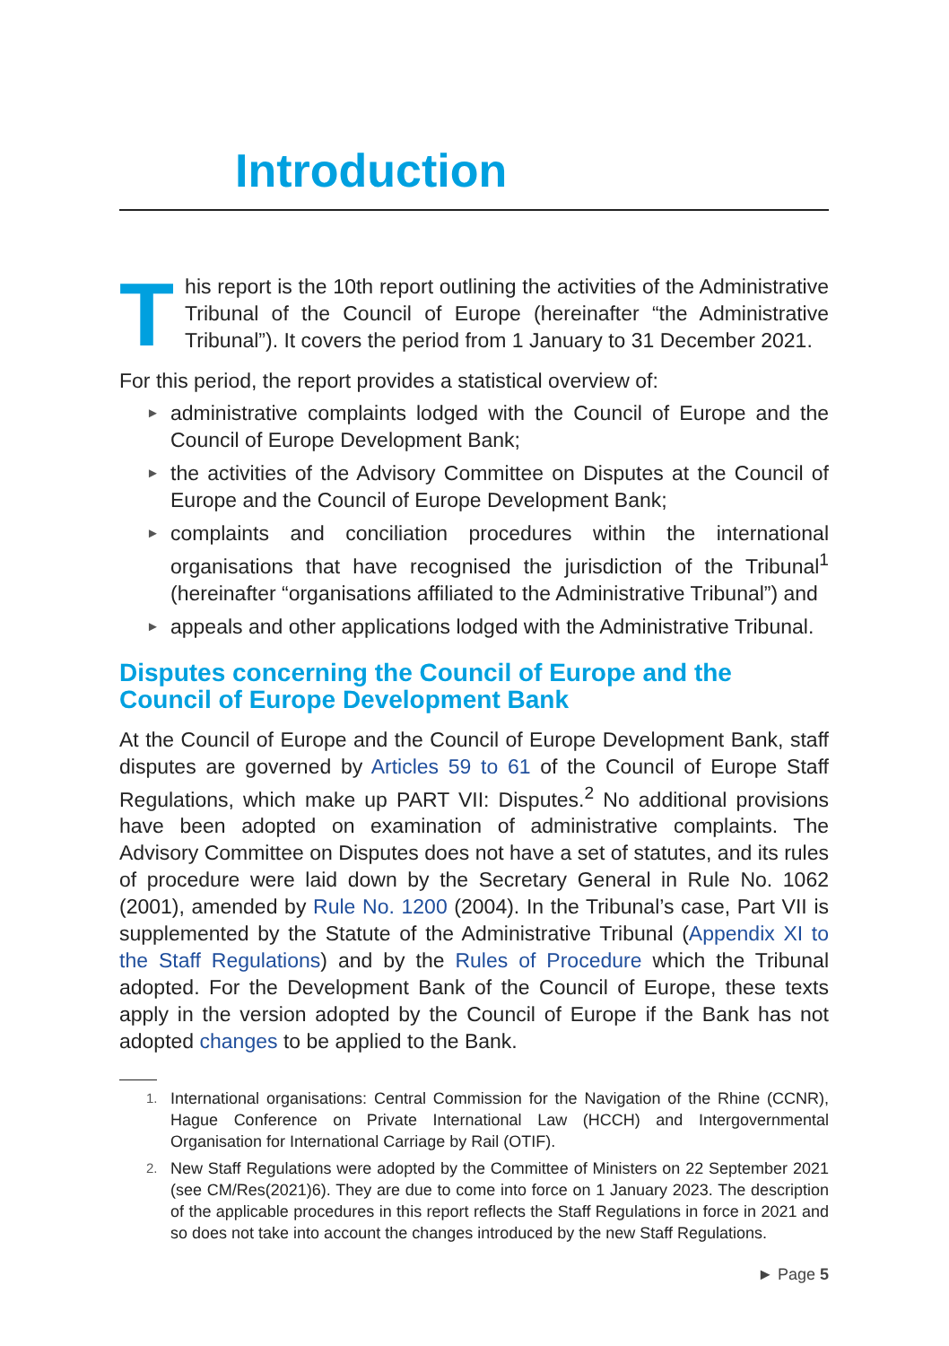Introduction
T
his report is the 10th report outlining the activities of the Administrative Tribunal of the Council of Europe (hereinafter “the Administrative Tribunal”). It covers the period from 1 January to 31 December 2021.
For this period, the report provides a statistical overview of:
► administrative complaints lodged with the Council of Europe and the Council of Europe Development Bank;
► the activities of the Advisory Committee on Disputes at the Council of Europe and the Council of Europe Development Bank;
► complaints and conciliation procedures within the international organisations that have recognised the jurisdiction of the Tribunal<sup>1</sup> (hereinafter “organisations affiliated to the Administrative Tribunal”) and
► appeals and other applications lodged with the Administrative Tribunal.
Disputes concerning the Council of Europe and the Council of Europe Development Bank
At the Council of Europe and the Council of Europe Development Bank, staff disputes are governed by Articles 59 to 61 of the Council of Europe Staff Regulations, which make up PART VII: Disputes.<sup>2</sup> No additional provisions have been adopted on examination of administrative complaints. The Advisory Committee on Disputes does not have a set of statutes, and its rules of procedure were laid down by the Secretary General in Rule No. 1062 (2001), amended by Rule No. 1200 (2004). In the Tribunal’s case, Part VII is supplemented by the Statute of the Administrative Tribunal (Appendix XI to the Staff Regulations) and by the Rules of Procedure which the Tribunal adopted. For the Development Bank of the Council of Europe, these texts apply in the version adopted by the Council of Europe if the Bank has not adopted changes to be applied to the Bank.
1. International organisations: Central Commission for the Navigation of the Rhine (CCNR), Hague Conference on Private International Law (HCCH) and Intergovernmental Organisation for International Carriage by Rail (OTIF).
2. New Staff Regulations were adopted by the Committee of Ministers on 22 September 2021 (see CM/Res(2021)6). They are due to come into force on 1 January 2023. The description of the applicable procedures in this report reflects the Staff Regulations in force in 2021 and so does not take into account the changes introduced by the new Staff Regulations.
► Page 5